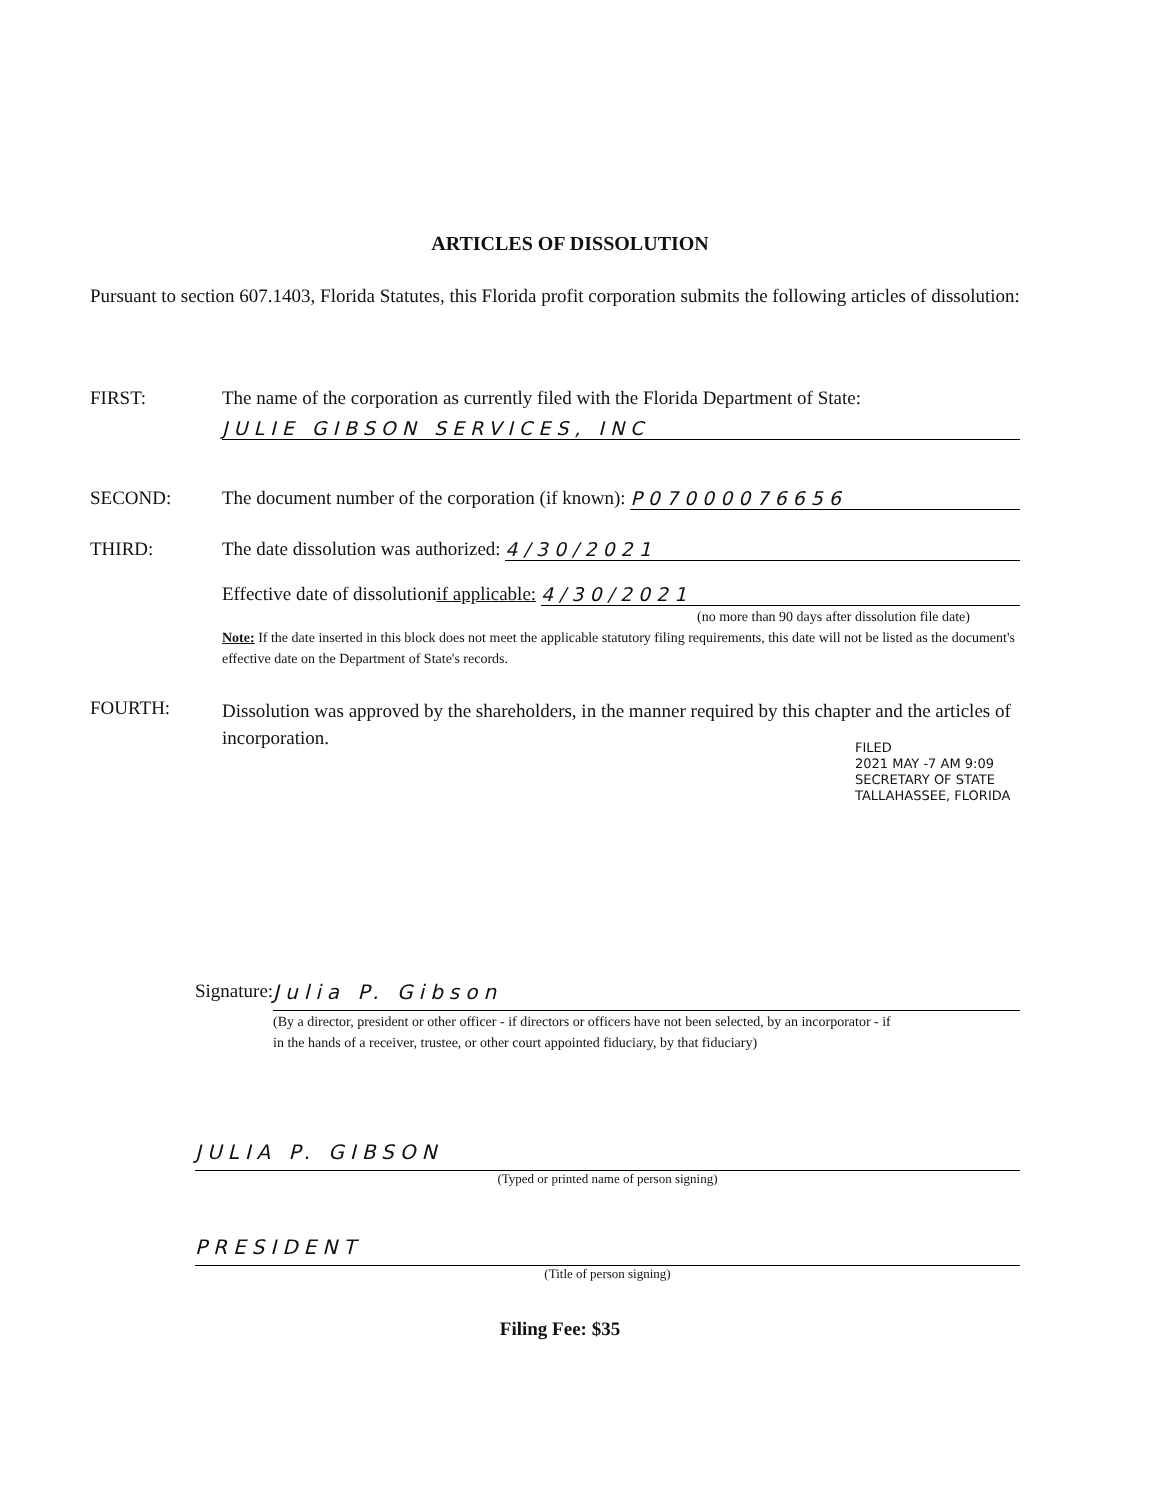ARTICLES OF DISSOLUTION
Pursuant to section 607.1403, Florida Statutes, this Florida profit corporation submits the following articles of dissolution:
FIRST: The name of the corporation as currently filed with the Florida Department of State:
JULIE GIBSON SERVICES, INC
SECOND: The document number of the corporation (if known): P07000076656
THIRD: The date dissolution was authorized: 4/30/2021
Effective date of dissolution if applicable: 4/30/2021
(no more than 90 days after dissolution file date)
Note: If the date inserted in this block does not meet the applicable statutory filing requirements, this date will not be listed as the document's effective date on the Department of State's records.
FOURTH:
Dissolution was approved by the shareholders, in the manner required by this chapter and the articles of incorporation.
FILED
2021 MAY -7 AM 9:09
SECRETARY OF STATE
TALLAHASSEE, FLORIDA
Signature: Julia P. Gibson
(By a director, president or other officer - if directors or officers have not been selected, by an incorporator - if in the hands of a receiver, trustee, or other court appointed fiduciary, by that fiduciary)
JULIA P. GIBSON
(Typed or printed name of person signing)
PRESIDENT
(Title of person signing)
Filing Fee: $35